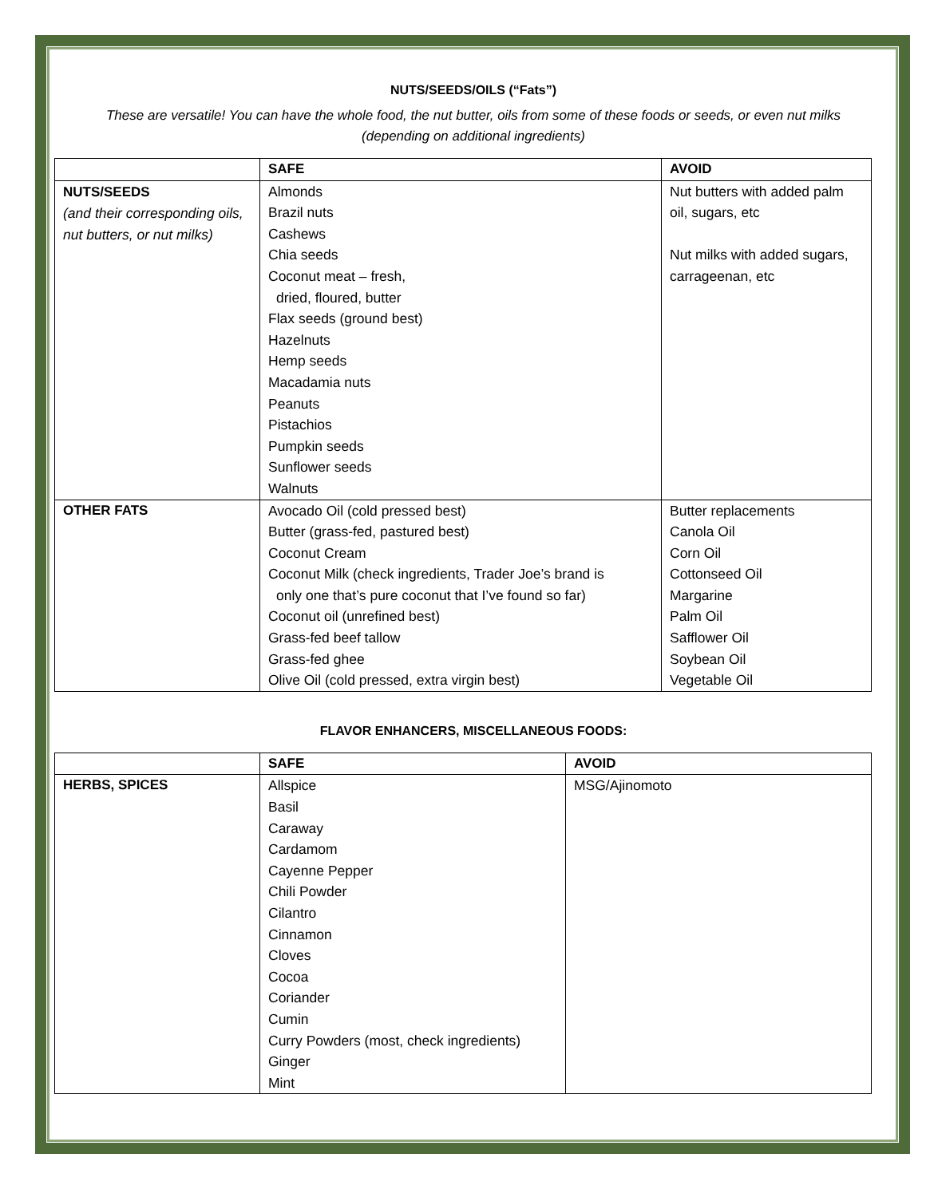NUTS/SEEDS/OILS (“Fats”)
These are versatile! You can have the whole food, the nut butter, oils from some of these foods or seeds, or even nut milks (depending on additional ingredients)
| | SAFE | AVOID |
| --- | --- | --- |
| NUTS/SEEDS (and their corresponding oils, nut butters, or nut milks) | Almonds Brazil nuts Cashews Chia seeds Coconut meat – fresh, dried, floured, butter Flax seeds (ground best) Hazelnuts Hemp seeds Macadamia nuts Peanuts Pistachios Pumpkin seeds Sunflower seeds Walnuts | Nut butters with added palm oil, sugars, etc Nut milks with added sugars, carrageenan, etc |
| OTHER FATS | Avocado Oil (cold pressed best) Butter (grass-fed, pastured best) Coconut Cream Coconut Milk (check ingredients, Trader Joe’s brand is only one that’s pure coconut that I’ve found so far) Coconut oil (unrefined best) Grass-fed beef tallow Grass-fed ghee Olive Oil (cold pressed, extra virgin best) | Butter replacements Canola Oil Corn Oil Cottonseed Oil Margarine Palm Oil Safflower Oil Soybean Oil Vegetable Oil |
FLAVOR ENHANCERS, MISCELLANEOUS FOODS:
| | SAFE | AVOID |
| --- | --- | --- |
| HERBS, SPICES | Allspice Basil Caraway Cardamom Cayenne Pepper Chili Powder Cilantro Cinnamon Cloves Cocoa Coriander Cumin Curry Powders (most, check ingredients) Ginger Mint | MSG/Ajinomoto |